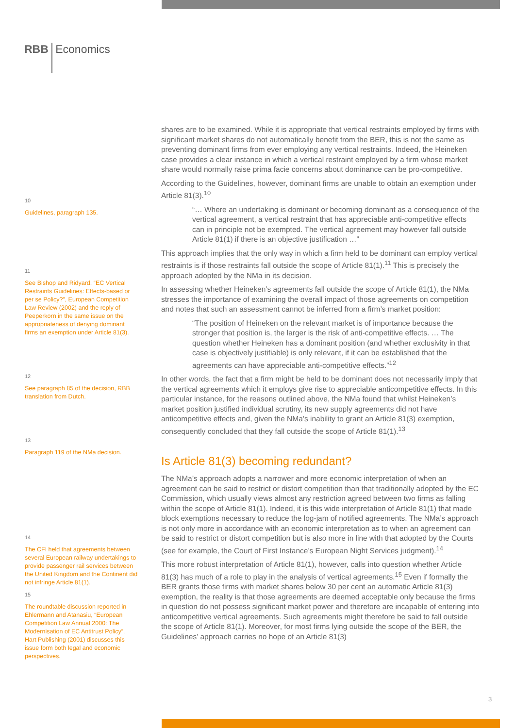RBB Economics
10
Guidelines, paragraph 135.
11
See Bishop and Ridyard, “EC Vertical Restraints Guidelines: Effects-based or per se Policy?”, European Competition Law Review (2002) and the reply of Peeperkorn in the same issue on the appropriateness of denying dominant firms an exemption under Article 81(3).
12
See paragraph 85 of the decision, RBB translation from Dutch.
13
Paragraph 119 of the NMa decision.
14
The CFI held that agreements between several European railway undertakings to provide passenger rail services between the United Kingdom and the Continent did not infringe Article 81(1).
15
The roundtable discussion reported in Ehlermann and Atanasiu, “European Competition Law Annual 2000: The Modernisation of EC Antitrust Policy”, Hart Publishing (2001) discusses this issue form both legal and economic perspectives.
shares are to be examined. While it is appropriate that vertical restraints employed by firms with significant market shares do not automatically benefit from the BER, this is not the same as preventing dominant firms from ever employing any vertical restraints. Indeed, the Heineken case provides a clear instance in which a vertical restraint employed by a firm whose market share would normally raise prima facie concerns about dominance can be pro-competitive.
According to the Guidelines, however, dominant firms are unable to obtain an exemption under Article 81(3).<sup>10</sup>
“… Where an undertaking is dominant or becoming dominant as a consequence of the vertical agreement, a vertical restraint that has appreciable anti-competitive effects can in principle not be exempted. The vertical agreement may however fall outside Article 81(1) if there is an objective justification …”
This approach implies that the only way in which a firm held to be dominant can employ vertical restraints is if those restraints fall outside the scope of Article 81(1).<sup>11</sup> This is precisely the approach adopted by the NMa in its decision.
In assessing whether Heineken’s agreements fall outside the scope of Article 81(1), the NMa stresses the importance of examining the overall impact of those agreements on competition and notes that such an assessment cannot be inferred from a firm’s market position:
“The position of Heineken on the relevant market is of importance because the stronger that position is, the larger is the risk of anti-competitive effects. … The question whether Heineken has a dominant position (and whether exclusivity in that case is objectively justifiable) is only relevant, if it can be established that the agreements can have appreciable anti-competitive effects.”<sup>12</sup>
In other words, the fact that a firm might be held to be dominant does not necessarily imply that the vertical agreements which it employs give rise to appreciable anticompetitive effects. In this particular instance, for the reasons outlined above, the NMa found that whilst Heineken’s market position justified individual scrutiny, its new supply agreements did not have anticompetitive effects and, given the NMa’s inability to grant an Article 81(3) exemption, consequently concluded that they fall outside the scope of Article 81(1).<sup>13</sup>
Is Article 81(3) becoming redundant?
The NMa’s approach adopts a narrower and more economic interpretation of when an agreement can be said to restrict or distort competition than that traditionally adopted by the EC Commission, which usually views almost any restriction agreed between two firms as falling within the scope of Article 81(1). Indeed, it is this wide interpretation of Article 81(1) that made block exemptions necessary to reduce the log-jam of notified agreements. The NMa’s approach is not only more in accordance with an economic interpretation as to when an agreement can be said to restrict or distort competition but is also more in line with that adopted by the Courts (see for example, the Court of First Instance’s European Night Services judgment).<sup>14</sup>
This more robust interpretation of Article 81(1), however, calls into question whether Article 81(3) has much of a role to play in the analysis of vertical agreements.<sup>15</sup> Even if formally the BER grants those firms with market shares below 30 per cent an automatic Article 81(3) exemption, the reality is that those agreements are deemed acceptable only because the firms in question do not possess significant market power and therefore are incapable of entering into anticompetitive vertical agreements. Such agreements might therefore be said to fall outside the scope of Article 81(1). Moreover, for most firms lying outside the scope of the BER, the Guidelines’ approach carries no hope of an Article 81(3)
3